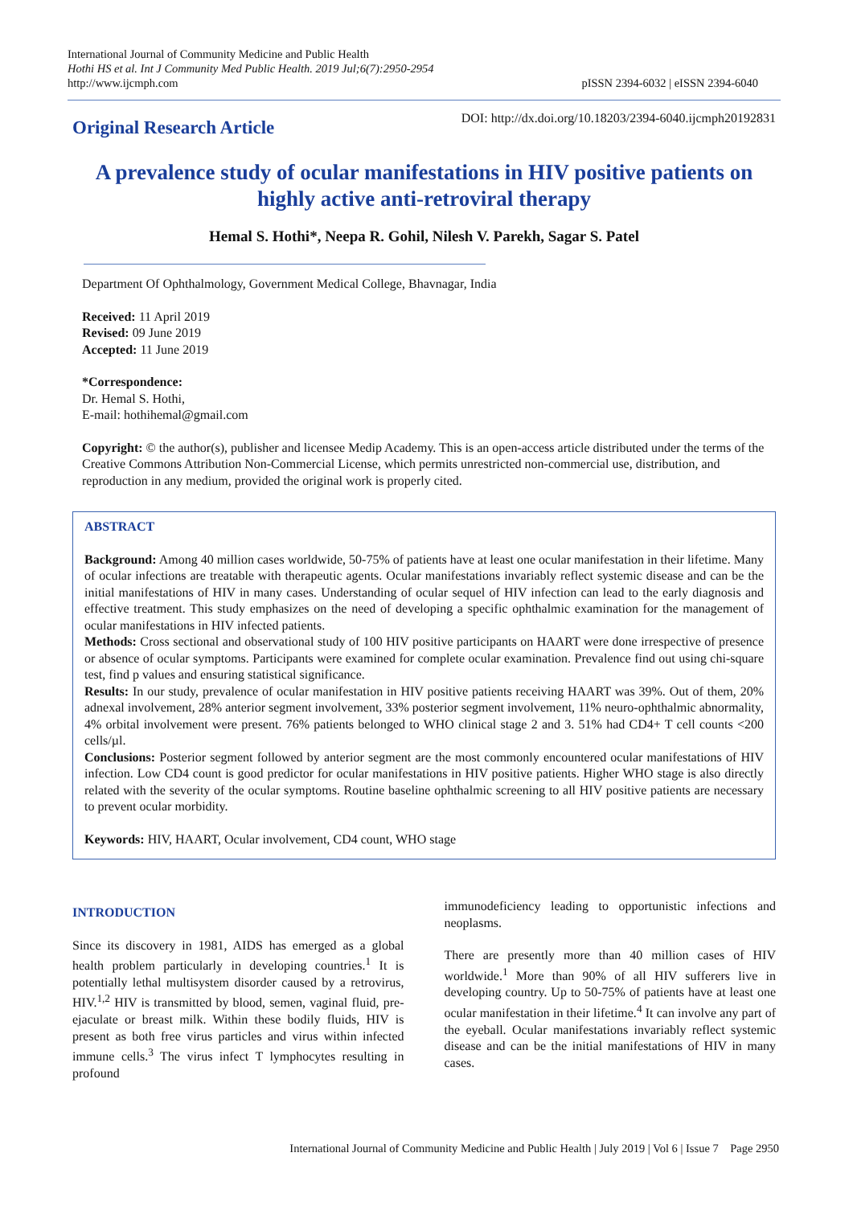International Journal of Community Medicine and Public Health
Hothi HS et al. Int J Community Med Public Health. 2019 Jul;6(7):2950-2954
http://www.ijcmph.com
pISSN 2394-6032 | eISSN 2394-6040
Original Research Article
DOI: http://dx.doi.org/10.18203/2394-6040.ijcmph20192831
A prevalence study of ocular manifestations in HIV positive patients on highly active anti-retroviral therapy
Hemal S. Hothi*, Neepa R. Gohil, Nilesh V. Parekh, Sagar S. Patel
Department Of Ophthalmology, Government Medical College, Bhavnagar, India
Received: 11 April 2019
Revised: 09 June 2019
Accepted: 11 June 2019
*Correspondence:
Dr. Hemal S. Hothi,
E-mail: hothihemal@gmail.com
Copyright: © the author(s), publisher and licensee Medip Academy. This is an open-access article distributed under the terms of the Creative Commons Attribution Non-Commercial License, which permits unrestricted non-commercial use, distribution, and reproduction in any medium, provided the original work is properly cited.
ABSTRACT
Background: Among 40 million cases worldwide, 50-75% of patients have at least one ocular manifestation in their lifetime. Many of ocular infections are treatable with therapeutic agents. Ocular manifestations invariably reflect systemic disease and can be the initial manifestations of HIV in many cases. Understanding of ocular sequel of HIV infection can lead to the early diagnosis and effective treatment. This study emphasizes on the need of developing a specific ophthalmic examination for the management of ocular manifestations in HIV infected patients.
Methods: Cross sectional and observational study of 100 HIV positive participants on HAART were done irrespective of presence or absence of ocular symptoms. Participants were examined for complete ocular examination. Prevalence find out using chi-square test, find p values and ensuring statistical significance.
Results: In our study, prevalence of ocular manifestation in HIV positive patients receiving HAART was 39%. Out of them, 20% adnexal involvement, 28% anterior segment involvement, 33% posterior segment involvement, 11% neuro-ophthalmic abnormality, 4% orbital involvement were present. 76% patients belonged to WHO clinical stage 2 and 3. 51% had CD4+ T cell counts <200 cells/µl.
Conclusions: Posterior segment followed by anterior segment are the most commonly encountered ocular manifestations of HIV infection. Low CD4 count is good predictor for ocular manifestations in HIV positive patients. Higher WHO stage is also directly related with the severity of the ocular symptoms. Routine baseline ophthalmic screening to all HIV positive patients are necessary to prevent ocular morbidity.
Keywords: HIV, HAART, Ocular involvement, CD4 count, WHO stage
INTRODUCTION
Since its discovery in 1981, AIDS has emerged as a global health problem particularly in developing countries.<sup>1</sup> It is potentially lethal multisystem disorder caused by a retrovirus, HIV.<sup>1,2</sup> HIV is transmitted by blood, semen, vaginal fluid, pre-ejaculate or breast milk. Within these bodily fluids, HIV is present as both free virus particles and virus within infected immune cells.<sup>3</sup> The virus infect T lymphocytes resulting in profound
immunodeficiency leading to opportunistic infections and neoplasms.
There are presently more than 40 million cases of HIV worldwide.<sup>1</sup> More than 90% of all HIV sufferers live in developing country. Up to 50-75% of patients have at least one ocular manifestation in their lifetime.<sup>4</sup> It can involve any part of the eyeball. Ocular manifestations invariably reflect systemic disease and can be the initial manifestations of HIV in many cases.
International Journal of Community Medicine and Public Health | July 2019 | Vol 6 | Issue 7 Page 2950